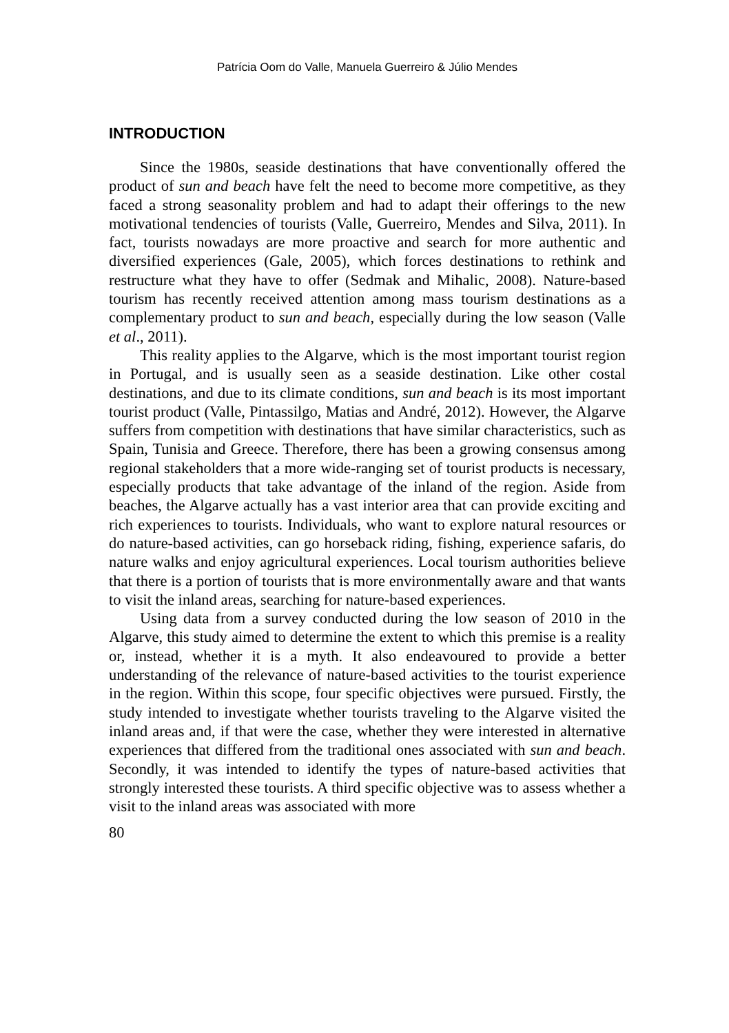Patrícia Oom do Valle, Manuela Guerreiro & Júlio Mendes
INTRODUCTION
Since the 1980s, seaside destinations that have conventionally offered the product of sun and beach have felt the need to become more competitive, as they faced a strong seasonality problem and had to adapt their offerings to the new motivational tendencies of tourists (Valle, Guerreiro, Mendes and Silva, 2011). In fact, tourists nowadays are more proactive and search for more authentic and diversified experiences (Gale, 2005), which forces destinations to rethink and restructure what they have to offer (Sedmak and Mihalic, 2008). Nature-based tourism has recently received attention among mass tourism destinations as a complementary product to sun and beach, especially during the low season (Valle et al., 2011).
This reality applies to the Algarve, which is the most important tourist region in Portugal, and is usually seen as a seaside destination. Like other costal destinations, and due to its climate conditions, sun and beach is its most important tourist product (Valle, Pintassilgo, Matias and André, 2012). However, the Algarve suffers from competition with destinations that have similar characteristics, such as Spain, Tunisia and Greece. Therefore, there has been a growing consensus among regional stakeholders that a more wide-ranging set of tourist products is necessary, especially products that take advantage of the inland of the region. Aside from beaches, the Algarve actually has a vast interior area that can provide exciting and rich experiences to tourists. Individuals, who want to explore natural resources or do nature-based activities, can go horseback riding, fishing, experience safaris, do nature walks and enjoy agricultural experiences. Local tourism authorities believe that there is a portion of tourists that is more environmentally aware and that wants to visit the inland areas, searching for nature-based experiences.
Using data from a survey conducted during the low season of 2010 in the Algarve, this study aimed to determine the extent to which this premise is a reality or, instead, whether it is a myth. It also endeavoured to provide a better understanding of the relevance of nature-based activities to the tourist experience in the region. Within this scope, four specific objectives were pursued. Firstly, the study intended to investigate whether tourists traveling to the Algarve visited the inland areas and, if that were the case, whether they were interested in alternative experiences that differed from the traditional ones associated with sun and beach. Secondly, it was intended to identify the types of nature-based activities that strongly interested these tourists. A third specific objective was to assess whether a visit to the inland areas was associated with more
80